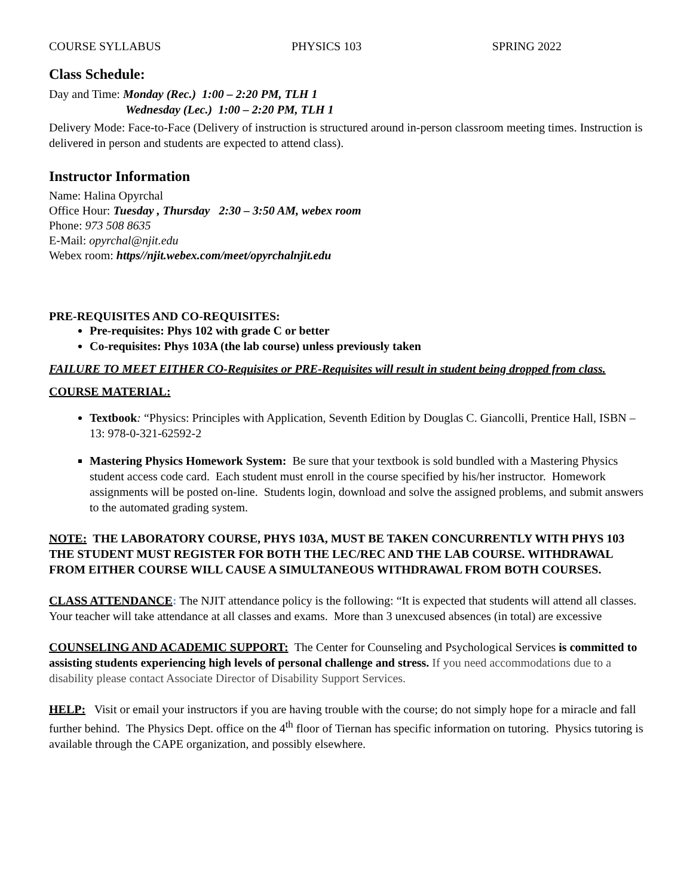COURSE SYLLABUS PHYSICS 103 SPRING 2022
Class Schedule:
Day and Time: Monday (Rec.) 1:00 – 2:20 PM, TLH 1
Wednesday (Lec.) 1:00 – 2:20 PM, TLH 1
Delivery Mode: Face-to-Face (Delivery of instruction is structured around in-person classroom meeting times. Instruction is delivered in person and students are expected to attend class).
Instructor Information
Name: Halina Opyrchal
Office Hour: Tuesday , Thursday 2:30 – 3:50 AM, webex room
Phone: 973 508 8635
E-Mail: opyrchal@njit.edu
Webex room: https//njit.webex.com/meet/opyrchalnjit.edu
PRE-REQUISITES AND CO-REQUISITES:
Pre-requisites: Phys 102 with grade C or better
Co-requisites: Phys 103A (the lab course) unless previously taken
FAILURE TO MEET EITHER CO-Requisites or PRE-Requisites will result in student being dropped from class.
COURSE MATERIAL:
Textbook: “Physics: Principles with Application, Seventh Edition by Douglas C. Giancolli, Prentice Hall, ISBN – 13: 978-0-321-62592-2
Mastering Physics Homework System: Be sure that your textbook is sold bundled with a Mastering Physics student access code card. Each student must enroll in the course specified by his/her instructor. Homework assignments will be posted on-line. Students login, download and solve the assigned problems, and submit answers to the automated grading system.
NOTE: THE LABORATORY COURSE, PHYS 103A, MUST BE TAKEN CONCURRENTLY WITH PHYS 103 THE STUDENT MUST REGISTER FOR BOTH THE LEC/REC AND THE LAB COURSE. WITHDRAWAL FROM EITHER COURSE WILL CAUSE A SIMULTANEOUS WITHDRAWAL FROM BOTH COURSES.
CLASS ATTENDANCE: The NJIT attendance policy is the following: “It is expected that students will attend all classes. Your teacher will take attendance at all classes and exams. More than 3 unexcused absences (in total) are excessive
COUNSELING AND ACADEMIC SUPPORT: The Center for Counseling and Psychological Services is committed to assisting students experiencing high levels of personal challenge and stress. If you need accommodations due to a disability please contact Associate Director of Disability Support Services.
HELP: Visit or email your instructors if you are having trouble with the course; do not simply hope for a miracle and fall further behind. The Physics Dept. office on the 4<sup>th</sup> floor of Tiernan has specific information on tutoring. Physics tutoring is available through the CAPE organization, and possibly elsewhere.